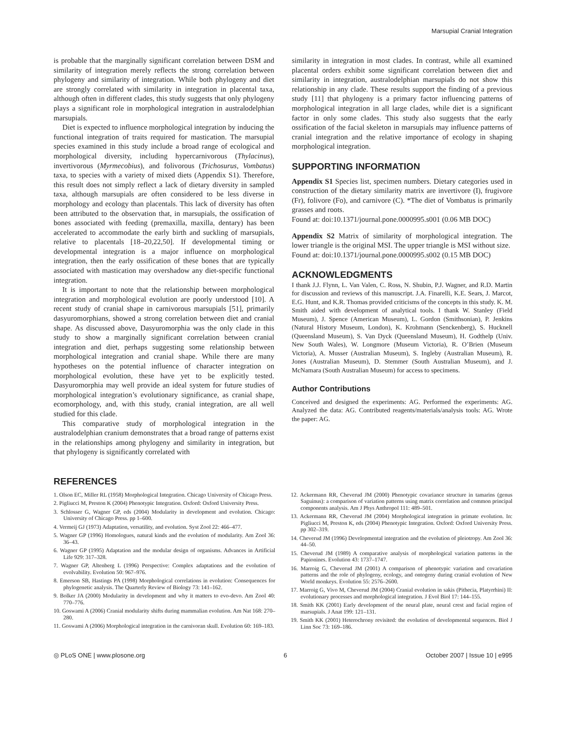Marsupial Cranial Integration
is probable that the marginally significant correlation between DSM and similarity of integration merely reflects the strong correlation between phylogeny and similarity of integration. While both phylogeny and diet are strongly correlated with similarity in integration in placental taxa, although often in different clades, this study suggests that only phylogeny plays a significant role in morphological integration in australodelphian marsupials.
Diet is expected to influence morphological integration by inducing the functional integration of traits required for mastication. The marsupial species examined in this study include a broad range of ecological and morphological diversity, including hypercarnivorous (Thylacinus), invertivorous (Myrmecobius), and folivorous (Trichosurus, Vombatus) taxa, to species with a variety of mixed diets (Appendix S1). Therefore, this result does not simply reflect a lack of dietary diversity in sampled taxa, although marsupials are often considered to be less diverse in morphology and ecology than placentals. This lack of diversity has often been attributed to the observation that, in marsupials, the ossification of bones associated with feeding (premaxilla, maxilla, dentary) has been accelerated to accommodate the early birth and suckling of marsupials, relative to placentals [18–20,22,50]. If developmental timing or developmental integration is a major influence on morphological integration, then the early ossification of these bones that are typically associated with mastication may overshadow any diet-specific functional integration.
It is important to note that the relationship between morphological integration and morphological evolution are poorly understood [10]. A recent study of cranial shape in carnivorous marsupials [51], primarily dasyuromorphians, showed a strong correlation between diet and cranial shape. As discussed above, Dasyuromorphia was the only clade in this study to show a marginally significant correlation between cranial integration and diet, perhaps suggesting some relationship between morphological integration and cranial shape. While there are many hypotheses on the potential influence of character integration on morphological evolution, these have yet to be explicitly tested. Dasyuromorphia may well provide an ideal system for future studies of morphological integration’s evolutionary significance, as cranial shape, ecomorphology, and, with this study, cranial integration, are all well studied for this clade.
This comparative study of morphological integration in the australodelphian cranium demonstrates that a broad range of patterns exist in the relationships among phylogeny and similarity in integration, but that phylogeny is significantly correlated with
similarity in integration in most clades. In contrast, while all examined placental orders exhibit some significant correlation between diet and similarity in integration, australodelphian marsupials do not show this relationship in any clade. These results support the finding of a previous study [11] that phylogeny is a primary factor influencing patterns of morphological integration in all large clades, while diet is a significant factor in only some clades. This study also suggests that the early ossification of the facial skeleton in marsupials may influence patterns of cranial integration and the relative importance of ecology in shaping morphological integration.
SUPPORTING INFORMATION
Appendix S1 Species list, specimen numbers. Dietary categories used in construction of the dietary similarity matrix are invertivore (I), frugivore (Fr), folivore (Fo), and carnivore (C). *The diet of Vombatus is primarily grasses and roots.
Found at: doi:10.1371/journal.pone.0000995.s001 (0.06 MB DOC)
Appendix S2 Matrix of similarity of morphological integration. The lower triangle is the original MSI. The upper triangle is MSI without size.
Found at: doi:10.1371/journal.pone.0000995.s002 (0.15 MB DOC)
ACKNOWLEDGMENTS
I thank J.J. Flynn, L. Van Valen, C. Ross, N. Shubin, P.J. Wagner, and R.D. Martin for discussion and reviews of this manuscript. J.A. Finarelli, K.E. Sears, J. Marcot, E.G. Hunt, and K.R. Thomas provided criticisms of the concepts in this study. K. M. Smith aided with development of analytical tools. I thank W. Stanley (Field Museum), J. Spence (American Museum), L. Gordon (Smithsonian), P. Jenkins (Natural History Museum, London), K. Krohmann (Senckenberg), S. Hucknell (Queensland Museum), S. Van Dyck (Queensland Museum), H. Godthelp (Univ. New South Wales), W. Longmore (Museum Victoria), R. O’Brien (Museum Victoria), A. Musser (Australian Museum), S. Ingleby (Australian Museum), R. Jones (Australian Museum), D. Stemmer (South Australian Museum), and J. McNamara (South Australian Museum) for access to specimens.
Author Contributions
Conceived and designed the experiments: AG. Performed the experiments: AG. Analyzed the data: AG. Contributed reagents/materials/analysis tools: AG. Wrote the paper: AG.
REFERENCES
1. Olson EC, Miller RL (1958) Morphological Integration. Chicago University of Chicago Press.
2. Pigliucci M, Preston K (2004) Phenotypic Integration. Oxford: Oxford University Press.
3. Schlosser G, Wagner GP, eds (2004) Modularity in development and evolution. Chicago: University of Chicago Press. pp 1–600.
4. Vermeij GJ (1973) Adaptation, versatility, and evolution. Syst Zool 22: 466–477.
5. Wagner GP (1996) Homologues, natural kinds and the evolution of modularity. Am Zool 36: 36–43.
6. Wagner GP (1995) Adaptation and the modular design of organisms. Advances in Artificial Life 929: 317–328.
7. Wagner GP, Altenberg L (1996) Perspective: Complex adaptations and the evolution of evolvability. Evolution 50: 967–976.
8. Emerson SB, Hastings PA (1998) Morphological correlations in evolution: Consequences for phylogenetic analysis. The Quarterly Review of Biology 73: 141–162.
9. Bolker JA (2000) Modularity in development and why it matters to evo-devo. Am Zool 40: 770–776.
10. Goswami A (2006) Cranial modularity shifts during mammalian evolution. Am Nat 168: 270–280.
11. Goswami A (2006) Morphological integration in the carnivoran skull. Evolution 60: 169–183.
12. Ackermann RR, Cheverud JM (2000) Phenotypic covariance structure in tamarins (genus Saguinus): a comparison of variation patterns using matrix correlation and common principal components analysis. Am J Phys Anthropol 111: 489–501.
13. Ackermann RR, Cheverud JM (2004) Morphological integration in primate evolution. In: Pigliucci M, Preston K, eds (2004) Phenotypic Integration. Oxford: Oxford University Press. pp 302–319.
14. Cheverud JM (1996) Developmental integration and the evolution of pleiotropy. Am Zool 36: 44–50.
15. Cheverud JM (1989) A comparative analysis of morphological variation patterns in the Papionines. Evolution 43: 1737–1747.
16. Marroig G, Cheverud JM (2001) A comparison of phenotypic variation and covariation patterns and the role of phylogeny, ecology, and ontogeny during cranial evolution of New World monkeys. Evolution 55: 2576–2600.
17. Marroig G, Vivo M, Cheverud JM (2004) Cranial evolution in sakis (Pithecia, Platyrrhini) II: evolutionary processes and morphological integration. J Evol Biol 17: 144–155.
18. Smith KK (2001) Early development of the neural plate, neural crest and facial region of marsupials. J Anat 199: 121–131.
19. Smith KK (2001) Heterochrony revisited: the evolution of developmental sequences. Biol J Linn Soc 73: 169–186.
◎ PLoS ONE | www.plosone.org 6 October 2007 | Issue 10 | e995